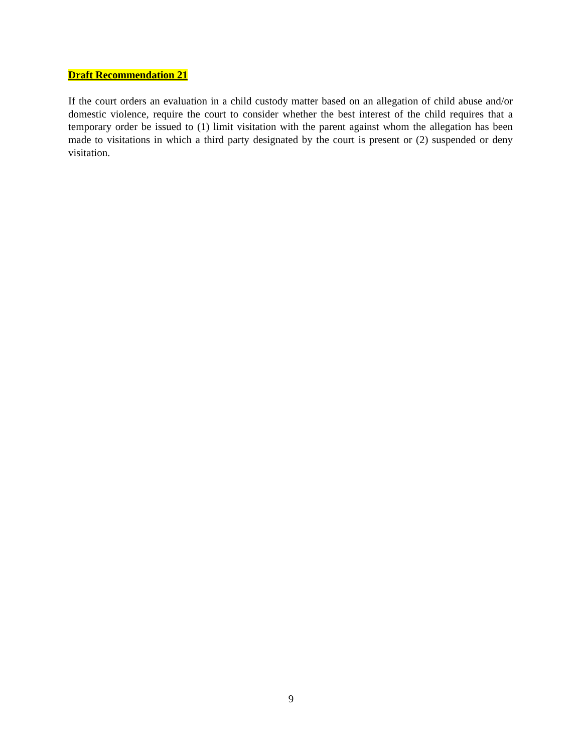Draft Recommendation 21
If the court orders an evaluation in a child custody matter based on an allegation of child abuse and/or domestic violence, require the court to consider whether the best interest of the child requires that a temporary order be issued to (1) limit visitation with the parent against whom the allegation has been made to visitations in which a third party designated by the court is present or (2) suspended or deny visitation.
9